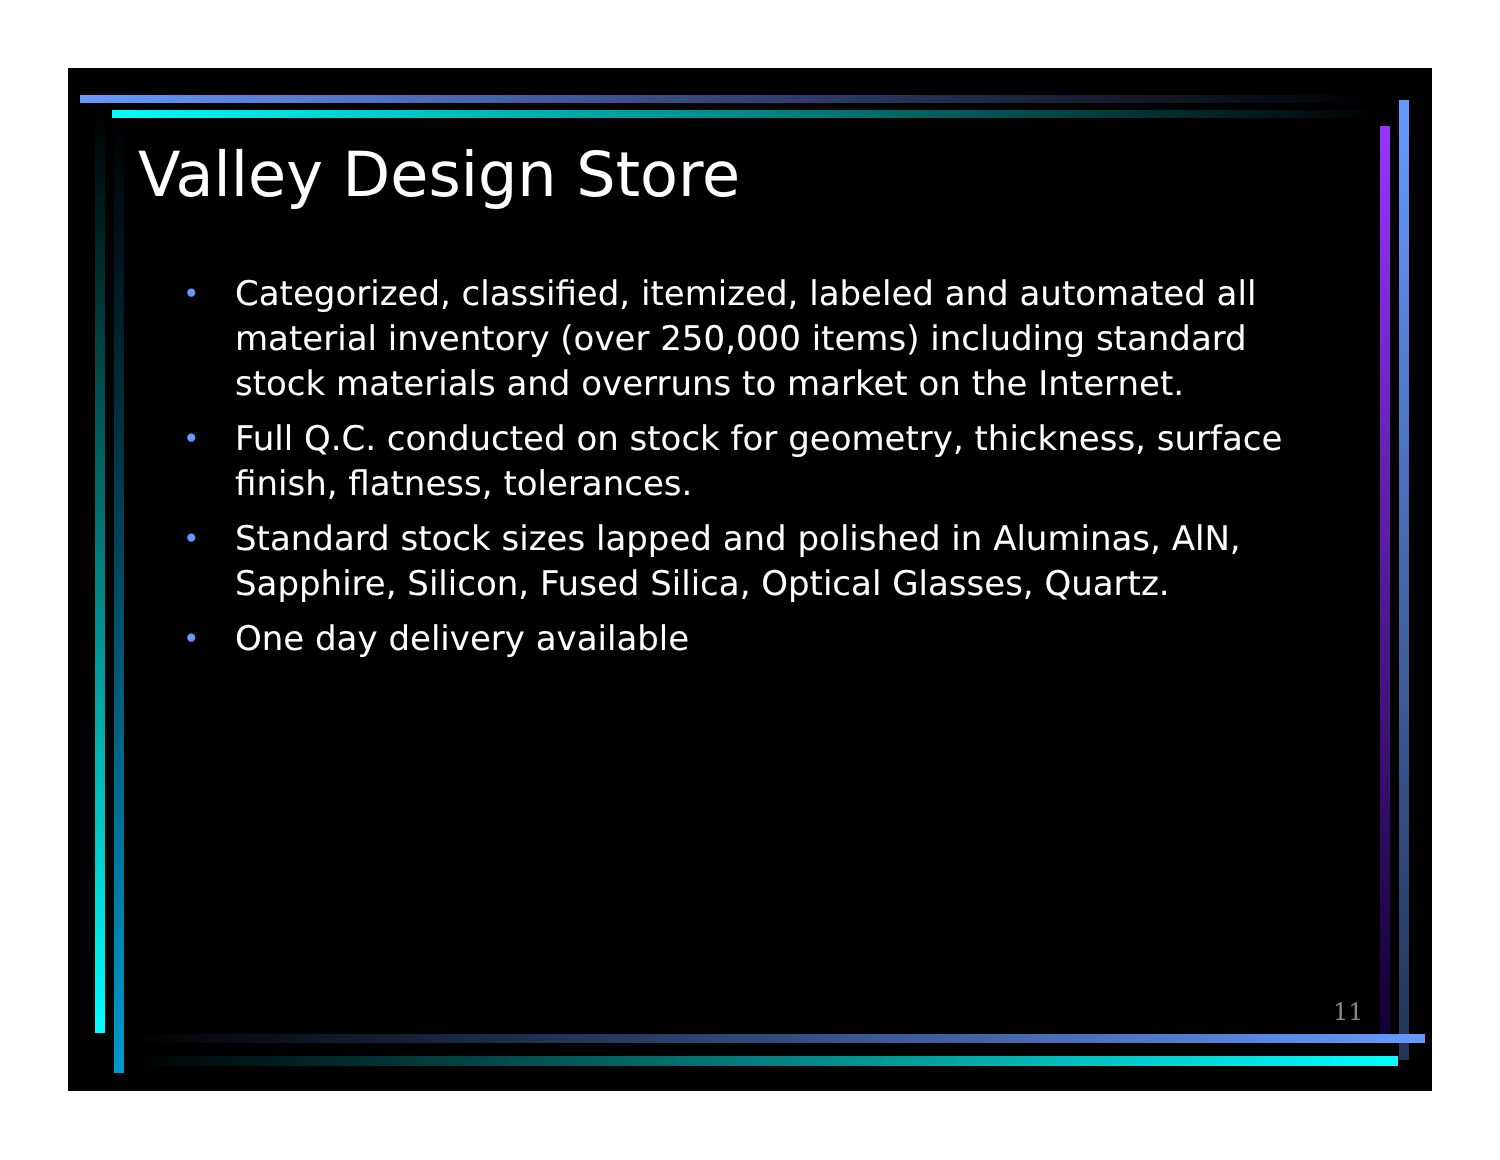Valley Design Store
• Categorized, classified, itemized, labeled and automated all material inventory (over 250,000 items) including standard stock materials and overruns to market on the Internet.
• Full Q.C. conducted on stock for geometry, thickness, surface finish, flatness, tolerances.
• Standard stock sizes lapped and polished in Aluminas, AlN, Sapphire, Silicon, Fused Silica, Optical Glasses, Quartz.
• One day delivery available
11